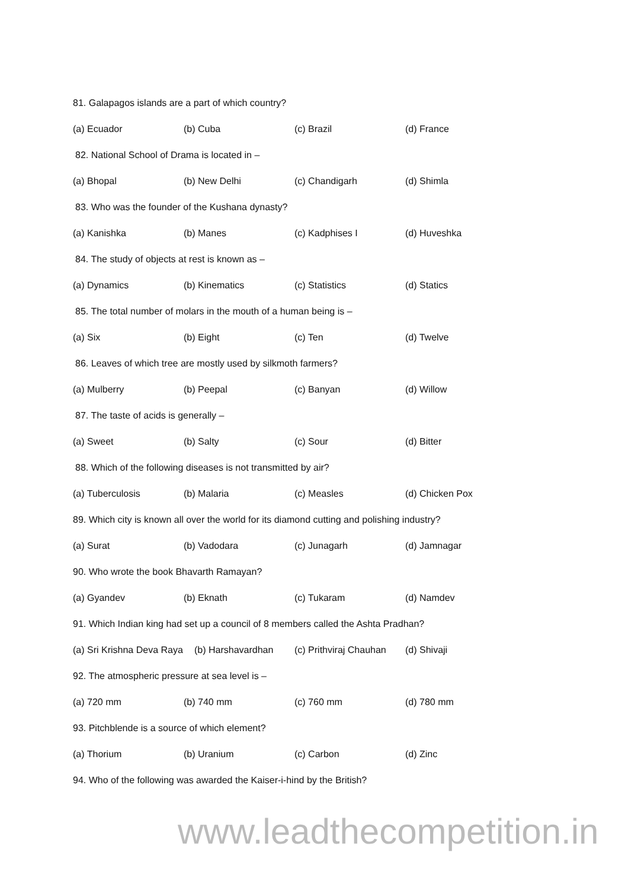81. Galapagos islands are a part of which country?
(a) Ecuador (b) Cuba (c) Brazil (d) France
82. National School of Drama is located in –
(a) Bhopal (b) New Delhi (c) Chandigarh (d) Shimla
83. Who was the founder of the Kushana dynasty?
(a) Kanishka (b) Manes (c) Kadphises I (d) Huveshka
84. The study of objects at rest is known as –
(a) Dynamics (b) Kinematics (c) Statistics (d) Statics
85. The total number of molars in the mouth of a human being is –
(a) Six (b) Eight (c) Ten (d) Twelve
86. Leaves of which tree are mostly used by silkmoth farmers?
(a) Mulberry (b) Peepal (c) Banyan (d) Willow
87. The taste of acids is generally –
(a) Sweet (b) Salty (c) Sour (d) Bitter
88. Which of the following diseases is not transmitted by air?
(a) Tuberculosis (b) Malaria (c) Measles (d) Chicken Pox
89. Which city is known all over the world for its diamond cutting and polishing industry?
(a) Surat (b) Vadodara (c) Junagarh (d) Jamnagar
90. Who wrote the book Bhavarth Ramayan?
(a) Gyandev (b) Eknath (c) Tukaram (d) Namdev
91. Which Indian king had set up a council of 8 members called the Ashta Pradhan?
(a) Sri Krishna Deva Raya (b) Harshavardhan (c) Prithviraj Chauhan (d) Shivaji
92. The atmospheric pressure at sea level is –
(a) 720 mm (b) 740 mm (c) 760 mm (d) 780 mm
93. Pitchblende is a source of which element?
(a) Thorium (b) Uranium (c) Carbon (d) Zinc
94. Who of the following was awarded the Kaiser-i-hind by the British?
www.leadthecompetition.in